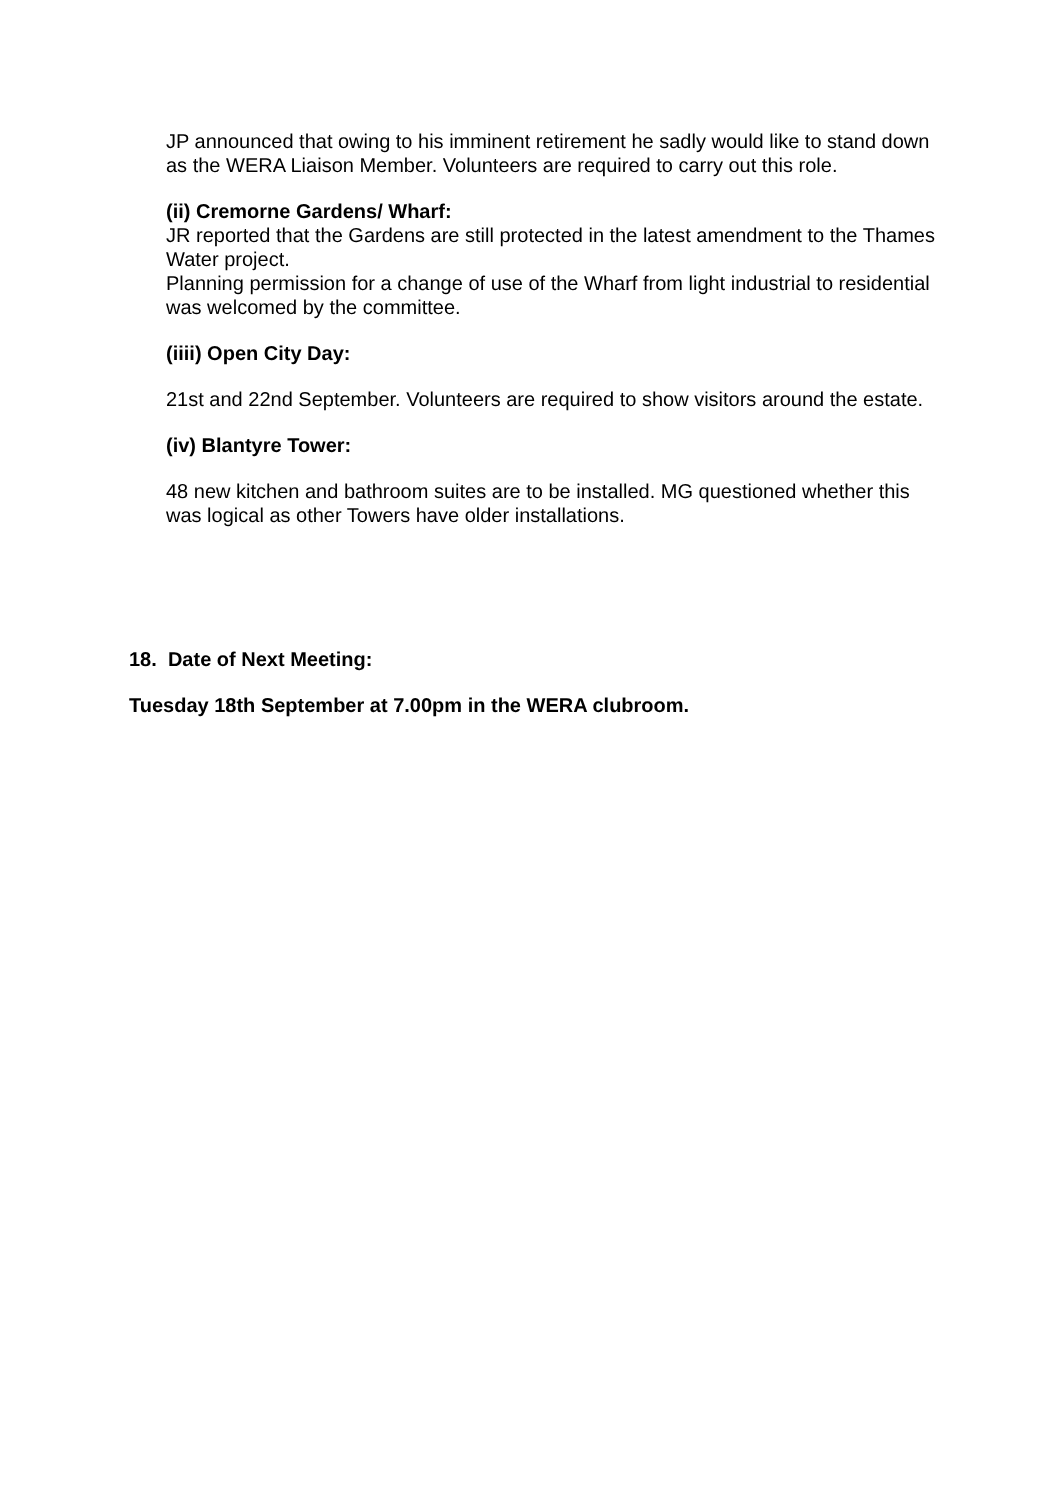JP announced that owing to his imminent retirement he sadly would like to stand down as the WERA Liaison Member. Volunteers are required to carry out this role.
(ii) Cremorne Gardens/ Wharf:
JR reported that the Gardens are still protected in the latest amendment to the Thames Water project.
Planning permission for a change of use of the Wharf from light industrial to residential was welcomed by the committee.
(iiii) Open City Day:
21st and 22nd September. Volunteers are required to show visitors around the estate.
(iv) Blantyre Tower:
48 new kitchen and bathroom suites are to be installed. MG questioned whether this was logical as other Towers have older installations.
18. Date of Next Meeting:
Tuesday 18th September at 7.00pm in the WERA clubroom.